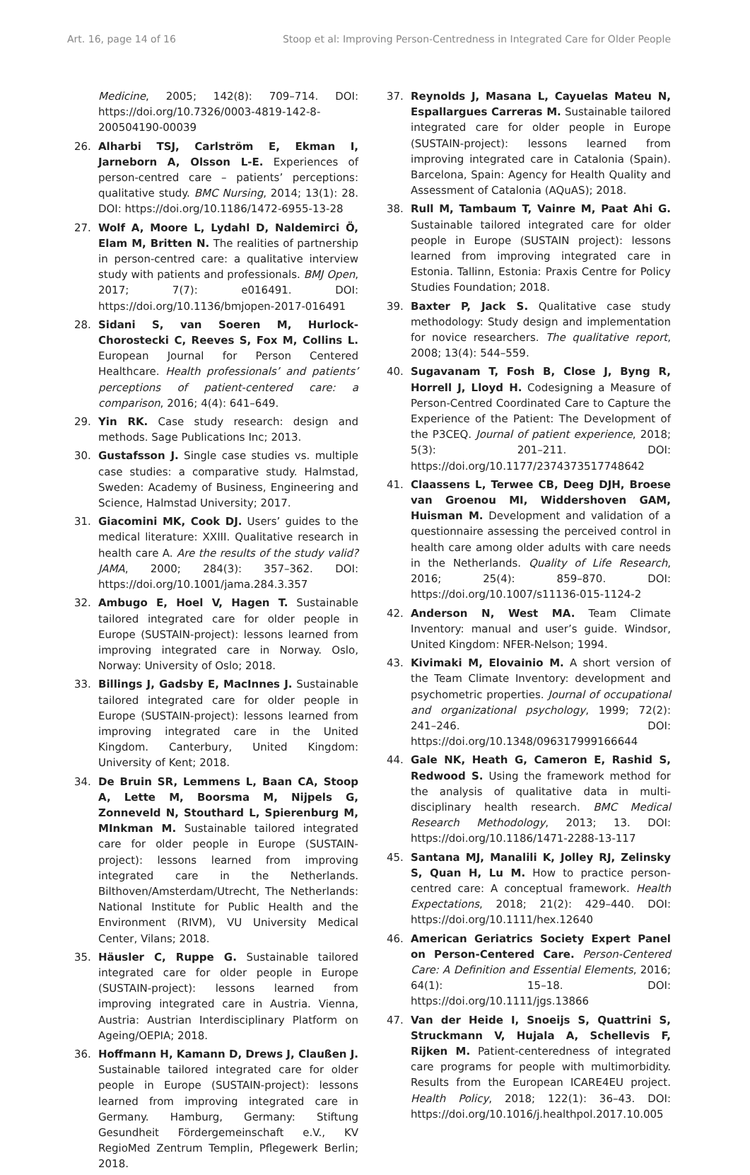Art. 16, page 14 of 16 Stoop et al: Improving Person-Centredness in Integrated Care for Older People
Medicine, 2005; 142(8): 709–714. DOI: https://doi.org/10.7326/0003-4819-142-8-200504190-00039
26. Alharbi TSJ, Carlström E, Ekman I, Jarneborn A, Olsson L-E. Experiences of person-centred care – patients’ perceptions: qualitative study. BMC Nursing, 2014; 13(1): 28. DOI: https://doi.org/10.1186/1472-6955-13-28
27. Wolf A, Moore L, Lydahl D, Naldemirci Ö, Elam M, Britten N. The realities of partnership in person-centred care: a qualitative interview study with patients and professionals. BMJ Open, 2017; 7(7): e016491. DOI: https://doi.org/10.1136/bmjopen-2017-016491
28. Sidani S, van Soeren M, Hurlock-Chorostecki C, Reeves S, Fox M, Collins L. European Journal for Person Centered Healthcare. Health professionals’ and patients’ perceptions of patient-centered care: a comparison, 2016; 4(4): 641–649.
29. Yin RK. Case study research: design and methods. Sage Publications Inc; 2013.
30. Gustafsson J. Single case studies vs. multiple case studies: a comparative study. Halmstad, Sweden: Academy of Business, Engineering and Science, Halmstad University; 2017.
31. Giacomini MK, Cook DJ. Users’ guides to the medical literature: XXIII. Qualitative research in health care A. Are the results of the study valid? JAMA, 2000; 284(3): 357–362. DOI: https://doi.org/10.1001/jama.284.3.357
32. Ambugo E, Hoel V, Hagen T. Sustainable tailored integrated care for older people in Europe (SUSTAIN-project): lessons learned from improving integrated care in Norway. Oslo, Norway: University of Oslo; 2018.
33. Billings J, Gadsby E, MacInnes J. Sustainable tailored integrated care for older people in Europe (SUSTAIN-project): lessons learned from improving integrated care in the United Kingdom. Canterbury, United Kingdom: University of Kent; 2018.
34. De Bruin SR, Lemmens L, Baan CA, Stoop A, Lette M, Boorsma M, Nijpels G, Zonneveld N, Stouthard L, Spierenburg M, MInkman M. Sustainable tailored integrated care for older people in Europe (SUSTAIN-project): lessons learned from improving integrated care in the Netherlands. Bilthoven/Amsterdam/Utrecht, The Netherlands: National Institute for Public Health and the Environment (RIVM), VU University Medical Center, Vilans; 2018.
35. Häusler C, Ruppe G. Sustainable tailored integrated care for older people in Europe (SUSTAIN-project): lessons learned from improving integrated care in Austria. Vienna, Austria: Austrian Interdisciplinary Platform on Ageing/OEPIA; 2018.
36. Hoffmann H, Kamann D, Drews J, Claußen J. Sustainable tailored integrated care for older people in Europe (SUSTAIN-project): lessons learned from improving integrated care in Germany. Hamburg, Germany: Stiftung Gesundheit Fördergemeinschaft e.V., KV RegioMed Zentrum Templin, Pflegewerk Berlin; 2018.
37. Reynolds J, Masana L, Cayuelas Mateu N, Espallargues Carreras M. Sustainable tailored integrated care for older people in Europe (SUSTAIN-project): lessons learned from improving integrated care in Catalonia (Spain). Barcelona, Spain: Agency for Health Quality and Assessment of Catalonia (AQuAS); 2018.
38. Rull M, Tambaum T, Vainre M, Paat Ahi G. Sustainable tailored integrated care for older people in Europe (SUSTAIN project): lessons learned from improving integrated care in Estonia. Tallinn, Estonia: Praxis Centre for Policy Studies Foundation; 2018.
39. Baxter P, Jack S. Qualitative case study methodology: Study design and implementation for novice researchers. The qualitative report, 2008; 13(4): 544–559.
40. Sugavanam T, Fosh B, Close J, Byng R, Horrell J, Lloyd H. Codesigning a Measure of Person-Centred Coordinated Care to Capture the Experience of the Patient: The Development of the P3CEQ. Journal of patient experience, 2018; 5(3): 201–211. DOI: https://doi.org/10.1177/2374373517748642
41. Claassens L, Terwee CB, Deeg DJH, Broese van Groenou MI, Widdershoven GAM, Huisman M. Development and validation of a questionnaire assessing the perceived control in health care among older adults with care needs in the Netherlands. Quality of Life Research, 2016; 25(4): 859–870. DOI: https://doi.org/10.1007/s11136-015-1124-2
42. Anderson N, West MA. Team Climate Inventory: manual and user’s guide. Windsor, United Kingdom: NFER-Nelson; 1994.
43. Kivimaki M, Elovainio M. A short version of the Team Climate Inventory: development and psychometric properties. Journal of occupational and organizational psychology, 1999; 72(2): 241–246. DOI: https://doi.org/10.1348/096317999166644
44. Gale NK, Heath G, Cameron E, Rashid S, Redwood S. Using the framework method for the analysis of qualitative data in multi-disciplinary health research. BMC Medical Research Methodology, 2013; 13. DOI: https://doi.org/10.1186/1471-2288-13-117
45. Santana MJ, Manalili K, Jolley RJ, Zelinsky S, Quan H, Lu M. How to practice person-centred care: A conceptual framework. Health Expectations, 2018; 21(2): 429–440. DOI: https://doi.org/10.1111/hex.12640
46. American Geriatrics Society Expert Panel on Person-Centered Care. Person-Centered Care: A Definition and Essential Elements, 2016; 64(1): 15–18. DOI: https://doi.org/10.1111/jgs.13866
47. Van der Heide I, Snoeijs S, Quattrini S, Struckmann V, Hujala A, Schellevis F, Rijken M. Patient-centeredness of integrated care programs for people with multimorbidity. Results from the European ICARE4EU project. Health Policy, 2018; 122(1): 36–43. DOI: https://doi.org/10.1016/j.healthpol.2017.10.005